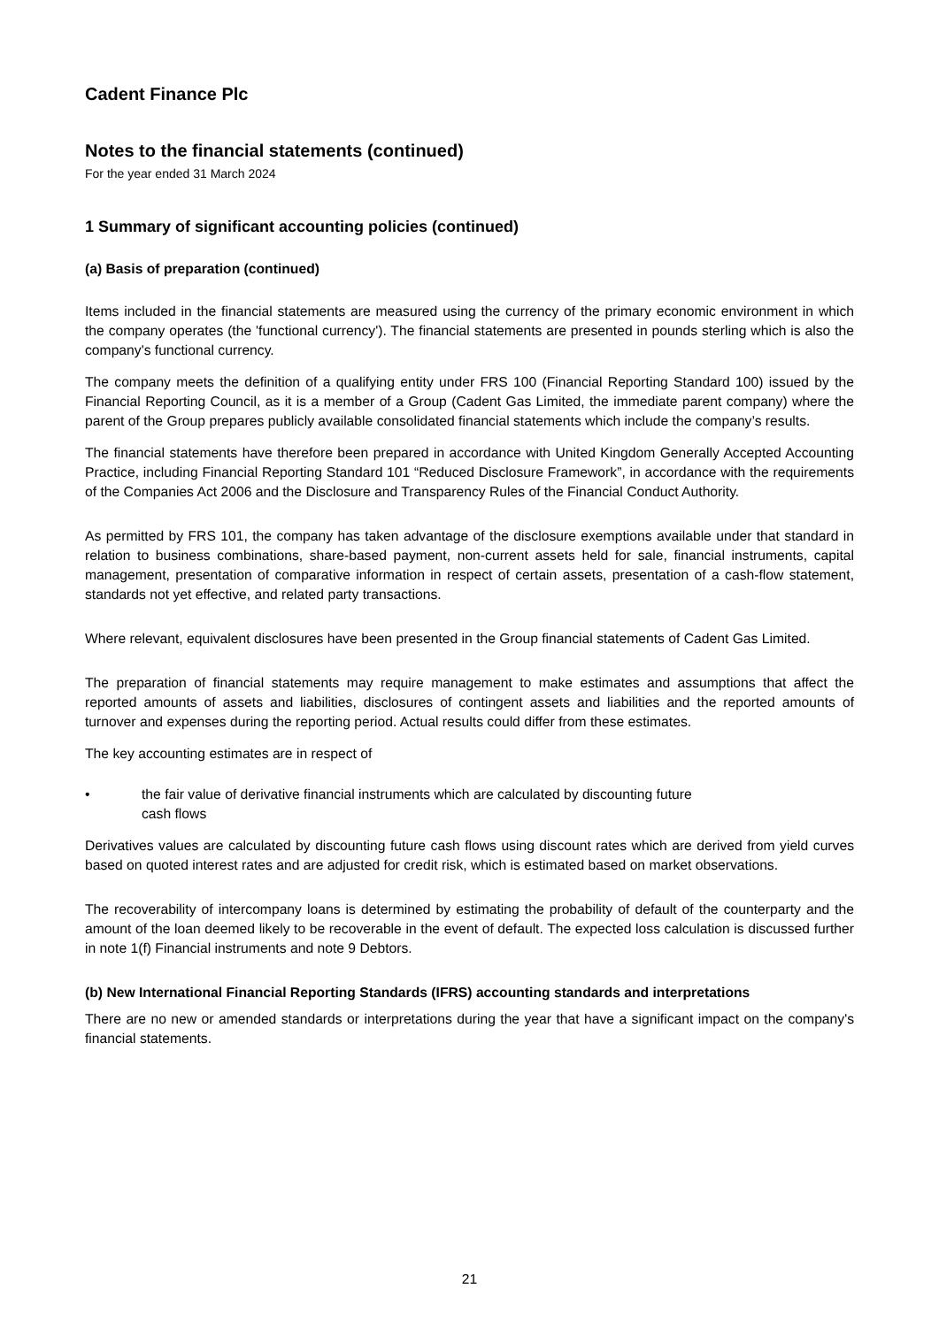Cadent Finance Plc
Notes to the financial statements (continued)
For the year ended 31 March 2024
1 Summary of significant accounting policies (continued)
(a) Basis of preparation (continued)
Items included in the financial statements are measured using the currency of the primary economic environment in which the company operates (the 'functional currency'). The financial statements are presented in pounds sterling which is also the company's functional currency.
The company meets the definition of a qualifying entity under FRS 100 (Financial Reporting Standard 100) issued by the Financial Reporting Council, as it is a member of a Group (Cadent Gas Limited, the immediate parent company) where the parent of the Group prepares publicly available consolidated financial statements which include the company’s results.
The financial statements have therefore been prepared in accordance with United Kingdom Generally Accepted Accounting Practice, including Financial Reporting Standard 101 “Reduced Disclosure Framework”, in accordance with the requirements of the Companies Act 2006 and the Disclosure and Transparency Rules of the Financial Conduct Authority.
As permitted by FRS 101, the company has taken advantage of the disclosure exemptions available under that standard in relation to business combinations, share-based payment, non-current assets held for sale, financial instruments, capital management, presentation of comparative information in respect of certain assets, presentation of a cash-flow statement, standards not yet effective, and related party transactions.
Where relevant, equivalent disclosures have been presented in the Group financial statements of Cadent Gas Limited.
The preparation of financial statements may require management to make estimates and assumptions that affect the reported amounts of assets and liabilities, disclosures of contingent assets and liabilities and the reported amounts of turnover and expenses during the reporting period. Actual results could differ from these estimates.
The key accounting estimates are in respect of
• the fair value of derivative financial instruments which are calculated by discounting future
cash flows
Derivatives values are calculated by discounting future cash flows using discount rates which are derived from yield curves based on quoted interest rates and are adjusted for credit risk, which is estimated based on market observations.
The recoverability of intercompany loans is determined by estimating the probability of default of the counterparty and the amount of the loan deemed likely to be recoverable in the event of default. The expected loss calculation is discussed further in note 1(f) Financial instruments and note 9 Debtors.
(b) New International Financial Reporting Standards (IFRS) accounting standards and interpretations
There are no new or amended standards or interpretations during the year that have a significant impact on the company's financial statements.
21